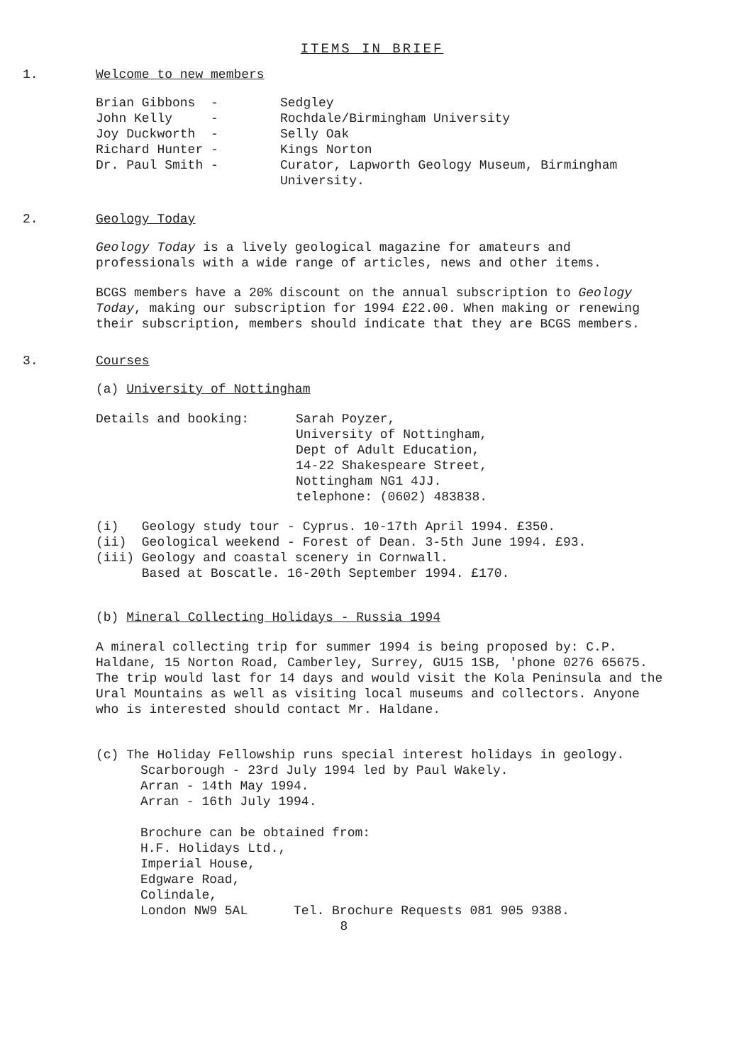ITEMS IN BRIEF
1. Welcome to new members
| Brian Gibbons - | Sedgley |
| John Kelly - | Rochdale/Birmingham University |
| Joy Duckworth - | Selly Oak |
| Richard Hunter - | Kings Norton |
| Dr. Paul Smith - | Curator, Lapworth Geology Museum, Birmingham University. |
2. Geology Today
Geology Today is a lively geological magazine for amateurs and professionals with a wide range of articles, news and other items.
BCGS members have a 20% discount on the annual subscription to Geology Today, making our subscription for 1994 £22.00. When making or renewing their subscription, members should indicate that they are BCGS members.
3. Courses
(a) University of Nottingham
| Details and booking: | Sarah Poyzer, University of Nottingham, Dept of Adult Education, 14-22 Shakespeare Street, Nottingham NG1 4JJ. telephone: (0602) 483838. |
(i) Geology study tour - Cyprus. 10-17th April 1994. £350.
(ii) Geological weekend - Forest of Dean. 3-5th June 1994. £93.
(iii) Geology and coastal scenery in Cornwall.
Based at Boscatle. 16-20th September 1994. £170.
(b) Mineral Collecting Holidays - Russia 1994
A mineral collecting trip for summer 1994 is being proposed by: C.P. Haldane, 15 Norton Road, Camberley, Surrey, GU15 1SB, 'phone 0276 65675. The trip would last for 14 days and would visit the Kola Peninsula and the Ural Mountains as well as visiting local museums and collectors. Anyone who is interested should contact Mr. Haldane.
(c) The Holiday Fellowship runs special interest holidays in geology.
Scarborough - 23rd July 1994 led by Paul Wakely.
Arran - 14th May 1994.
Arran - 16th July 1994.
Brochure can be obtained from:
H.F. Holidays Ltd.,
Imperial House,
Edgware Road,
Colindale,
London NW9 5AL Tel. Brochure Requests 081 905 9388.
8